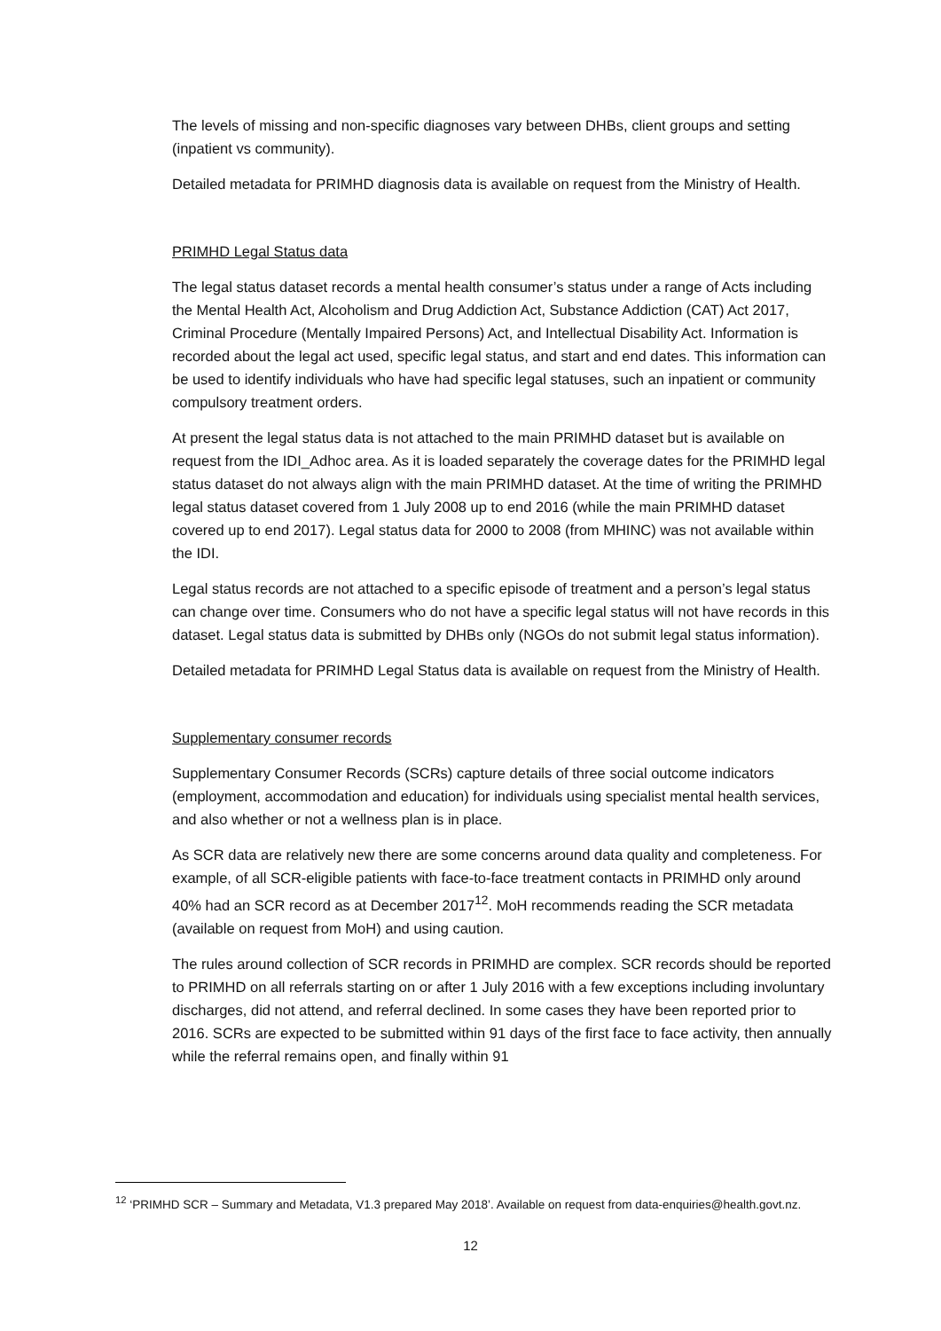The levels of missing and non-specific diagnoses vary between DHBs, client groups and setting (inpatient vs community).
Detailed metadata for PRIMHD diagnosis data is available on request from the Ministry of Health.
PRIMHD Legal Status data
The legal status dataset records a mental health consumer’s status under a range of Acts including the Mental Health Act, Alcoholism and Drug Addiction Act, Substance Addiction (CAT) Act 2017, Criminal Procedure (Mentally Impaired Persons) Act, and Intellectual Disability Act. Information is recorded about the legal act used, specific legal status, and start and end dates. This information can be used to identify individuals who have had specific legal statuses, such an inpatient or community compulsory treatment orders.
At present the legal status data is not attached to the main PRIMHD dataset but is available on request from the IDI_Adhoc area. As it is loaded separately the coverage dates for the PRIMHD legal status dataset do not always align with the main PRIMHD dataset. At the time of writing the PRIMHD legal status dataset covered from 1 July 2008 up to end 2016 (while the main PRIMHD dataset covered up to end 2017). Legal status data for 2000 to 2008 (from MHINC) was not available within the IDI.
Legal status records are not attached to a specific episode of treatment and a person’s legal status can change over time. Consumers who do not have a specific legal status will not have records in this dataset. Legal status data is submitted by DHBs only (NGOs do not submit legal status information).
Detailed metadata for PRIMHD Legal Status data is available on request from the Ministry of Health.
Supplementary consumer records
Supplementary Consumer Records (SCRs) capture details of three social outcome indicators (employment, accommodation and education) for individuals using specialist mental health services, and also whether or not a wellness plan is in place.
As SCR data are relatively new there are some concerns around data quality and completeness. For example, of all SCR-eligible patients with face-to-face treatment contacts in PRIMHD only around 40% had an SCR record as at December 2017<sup>12</sup>. MoH recommends reading the SCR metadata (available on request from MoH) and using caution.
The rules around collection of SCR records in PRIMHD are complex. SCR records should be reported to PRIMHD on all referrals starting on or after 1 July 2016 with a few exceptions including involuntary discharges, did not attend, and referral declined. In some cases they have been reported prior to 2016. SCRs are expected to be submitted within 91 days of the first face to face activity, then annually while the referral remains open, and finally within 91
<sup>12</sup> ‘PRIMHD SCR – Summary and Metadata, V1.3 prepared May 2018’. Available on request from data-enquiries@health.govt.nz.
12